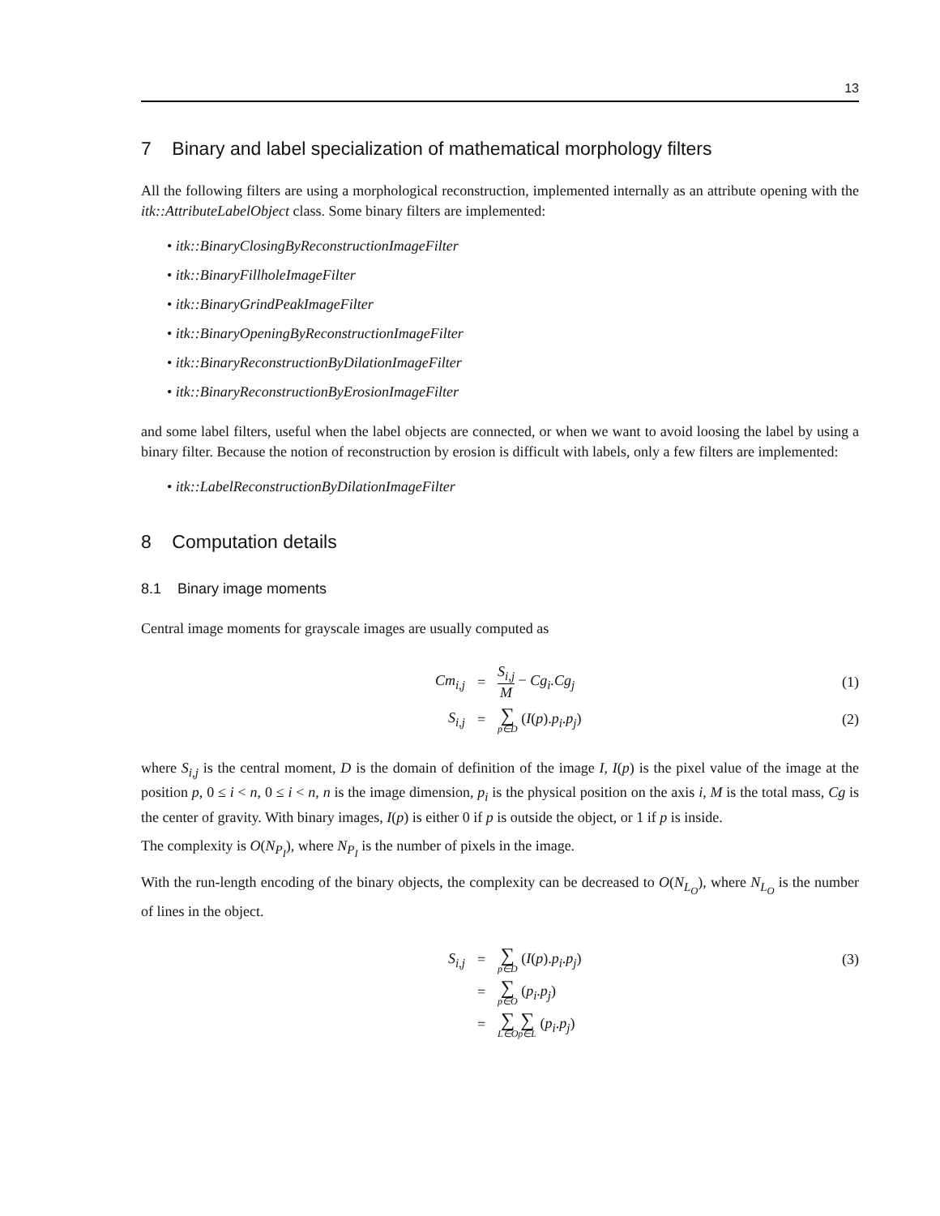13
7 Binary and label specialization of mathematical morphology filters
All the following filters are using a morphological reconstruction, implemented internally as an attribute opening with the itk::AttributeLabelObject class. Some binary filters are implemented:
• itk::BinaryClosingByReconstructionImageFilter
• itk::BinaryFillholeImageFilter
• itk::BinaryGrindPeakImageFilter
• itk::BinaryOpeningByReconstructionImageFilter
• itk::BinaryReconstructionByDilationImageFilter
• itk::BinaryReconstructionByErosionImageFilter
and some label filters, useful when the label objects are connected, or when we want to avoid loosing the label by using a binary filter. Because the notion of reconstruction by erosion is difficult with labels, only a few filters are implemented:
• itk::LabelReconstructionByDilationImageFilter
8 Computation details
8.1 Binary image moments
Central image moments for grayscale images are usually computed as
Cm<sub>i,j</sub>
=
S<sub>i,j</sub> M − Cg<sub>i</sub>.Cg<sub>j</sub>
(1)
S<sub>i,j</sub>
=
∑ p∈D (I(p).p<sub>i</sub>.p<sub>j</sub>)
(2)
where S<sub>i,j</sub> is the central moment, D is the domain of definition of the image I, I(p) is the pixel value of the image at the position p, 0 ≤ i < n, 0 ≤ i < n, n is the image dimension, p<sub>i</sub> is the physical position on the axis i, M is the total mass, Cg is the center of gravity. With binary images, I(p) is either 0 if p is outside the object, or 1 if p is inside.
The complexity is O(N<sub>P<sub>I</sub></sub>), where N<sub>P<sub>I</sub></sub> is the number of pixels in the image.
With the run-length encoding of the binary objects, the complexity can be decreased to O(N<sub>L<sub>O</sub></sub>), where N<sub>L<sub>O</sub></sub> is the number of lines in the object.
S<sub>i,j</sub>
=
∑ p∈D (I(p).p<sub>i</sub>.p<sub>j</sub>)
(3)
=
∑ p∈O (p<sub>i</sub>.p<sub>j</sub>)
=
∑ L∈O∑ p∈L (p<sub>i</sub>.p<sub>j</sub>)